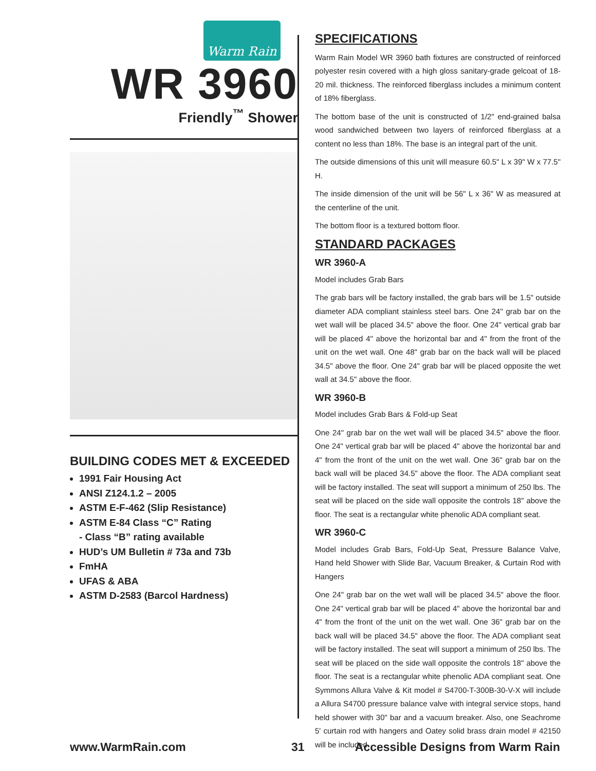Warm Rain
WR 3960
Friendly<sup>™</sup> Shower
BUILDING CODES MET & EXCEEDED
1991 Fair Housing Act
ANSI Z124.1.2 – 2005
ASTM E-F-462 (Slip Resistance)
ASTM E-84 Class “C” Rating
- Class “B” rating available
HUD’s UM Bulletin # 73a and 73b
FmHA
UFAS & ABA
ASTM D-2583 (Barcol Hardness)
SPECIFICATIONS
Warm Rain Model WR 3960 bath fixtures are constructed of reinforced polyester resin covered with a high gloss sanitary-grade gelcoat of 18-20 mil. thickness. The reinforced fiberglass includes a minimum content of 18% fiberglass.
The bottom base of the unit is constructed of 1/2" end-grained balsa wood sandwiched between two layers of reinforced fiberglass at a content no less than 18%. The base is an integral part of the unit.
The outside dimensions of this unit will measure 60.5" L x 39" W x 77.5" H.
The inside dimension of the unit will be 56" L x 36" W as measured at the centerline of the unit.
The bottom floor is a textured bottom floor.
STANDARD PACKAGES
WR 3960-A
Model includes Grab Bars
The grab bars will be factory installed, the grab bars will be 1.5" outside diameter ADA compliant stainless steel bars. One 24" grab bar on the wet wall will be placed 34.5" above the floor. One 24" vertical grab bar will be placed 4" above the horizontal bar and 4" from the front of the unit on the wet wall. One 48" grab bar on the back wall will be placed 34.5" above the floor. One 24" grab bar will be placed opposite the wet wall at 34.5" above the floor.
WR 3960-B
Model includes Grab Bars & Fold-up Seat
One 24" grab bar on the wet wall will be placed 34.5" above the floor. One 24" vertical grab bar will be placed 4" above the horizontal bar and 4" from the front of the unit on the wet wall. One 36" grab bar on the back wall will be placed 34.5" above the floor. The ADA compliant seat will be factory installed. The seat will support a minimum of 250 lbs. The seat will be placed on the side wall opposite the controls 18" above the floor. The seat is a rectangular white phenolic ADA compliant seat.
WR 3960-C
Model includes Grab Bars, Fold-Up Seat, Pressure Balance Valve, Hand held Shower with Slide Bar, Vacuum Breaker, & Curtain Rod with Hangers
One 24" grab bar on the wet wall will be placed 34.5" above the floor. One 24" vertical grab bar will be placed 4" above the horizontal bar and 4" from the front of the unit on the wet wall. One 36" grab bar on the back wall will be placed 34.5" above the floor. The ADA compliant seat will be factory installed. The seat will support a minimum of 250 lbs. The seat will be placed on the side wall opposite the controls 18" above the floor. The seat is a rectangular white phenolic ADA compliant seat. One Symmons Allura Valve & Kit model # S4700-T-300B-30-V-X will include a Allura S4700 pressure balance valve with integral service stops, hand held shower with 30" bar and a vacuum breaker. Also, one Seachrome 5' curtain rod with hangers and Oatey solid brass drain model # 42150 will be included.
www.WarmRain.com 31
Accessible Designs from Warm Rain